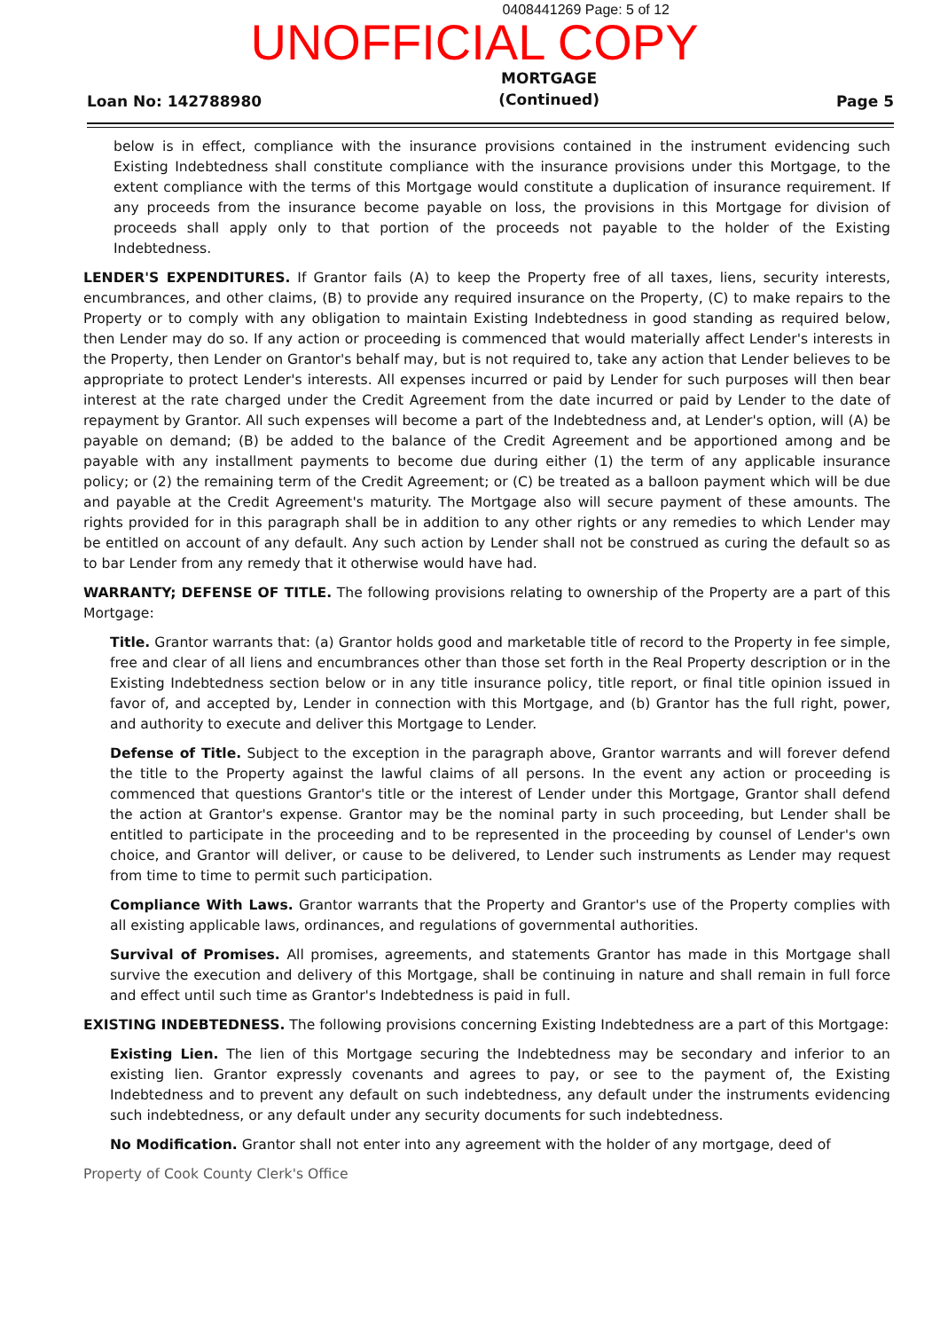0408441269 Page: 5 of 12
UNOFFICIAL COPY
Loan No: 142788980
MORTGAGE
(Continued)
Page 5
below is in effect, compliance with the insurance provisions contained in the instrument evidencing such Existing Indebtedness shall constitute compliance with the insurance provisions under this Mortgage, to the extent compliance with the terms of this Mortgage would constitute a duplication of insurance requirement. If any proceeds from the insurance become payable on loss, the provisions in this Mortgage for division of proceeds shall apply only to that portion of the proceeds not payable to the holder of the Existing Indebtedness.
LENDER'S EXPENDITURES. If Grantor fails (A) to keep the Property free of all taxes, liens, security interests, encumbrances, and other claims, (B) to provide any required insurance on the Property, (C) to make repairs to the Property or to comply with any obligation to maintain Existing Indebtedness in good standing as required below, then Lender may do so. If any action or proceeding is commenced that would materially affect Lender's interests in the Property, then Lender on Grantor's behalf may, but is not required to, take any action that Lender believes to be appropriate to protect Lender's interests. All expenses incurred or paid by Lender for such purposes will then bear interest at the rate charged under the Credit Agreement from the date incurred or paid by Lender to the date of repayment by Grantor. All such expenses will become a part of the Indebtedness and, at Lender's option, will (A) be payable on demand; (B) be added to the balance of the Credit Agreement and be apportioned among and be payable with any installment payments to become due during either (1) the term of any applicable insurance policy; or (2) the remaining term of the Credit Agreement; or (C) be treated as a balloon payment which will be due and payable at the Credit Agreement's maturity. The Mortgage also will secure payment of these amounts. The rights provided for in this paragraph shall be in addition to any other rights or any remedies to which Lender may be entitled on account of any default. Any such action by Lender shall not be construed as curing the default so as to bar Lender from any remedy that it otherwise would have had.
WARRANTY; DEFENSE OF TITLE. The following provisions relating to ownership of the Property are a part of this Mortgage:
Title. Grantor warrants that: (a) Grantor holds good and marketable title of record to the Property in fee simple, free and clear of all liens and encumbrances other than those set forth in the Real Property description or in the Existing Indebtedness section below or in any title insurance policy, title report, or final title opinion issued in favor of, and accepted by, Lender in connection with this Mortgage, and (b) Grantor has the full right, power, and authority to execute and deliver this Mortgage to Lender.
Defense of Title. Subject to the exception in the paragraph above, Grantor warrants and will forever defend the title to the Property against the lawful claims of all persons. In the event any action or proceeding is commenced that questions Grantor's title or the interest of Lender under this Mortgage, Grantor shall defend the action at Grantor's expense. Grantor may be the nominal party in such proceeding, but Lender shall be entitled to participate in the proceeding and to be represented in the proceeding by counsel of Lender's own choice, and Grantor will deliver, or cause to be delivered, to Lender such instruments as Lender may request from time to time to permit such participation.
Compliance With Laws. Grantor warrants that the Property and Grantor's use of the Property complies with all existing applicable laws, ordinances, and regulations of governmental authorities.
Survival of Promises. All promises, agreements, and statements Grantor has made in this Mortgage shall survive the execution and delivery of this Mortgage, shall be continuing in nature and shall remain in full force and effect until such time as Grantor's Indebtedness is paid in full.
EXISTING INDEBTEDNESS. The following provisions concerning Existing Indebtedness are a part of this Mortgage:
Existing Lien. The lien of this Mortgage securing the Indebtedness may be secondary and inferior to an existing lien. Grantor expressly covenants and agrees to pay, or see to the payment of, the Existing Indebtedness and to prevent any default on such indebtedness, any default under the instruments evidencing such indebtedness, or any default under any security documents for such indebtedness.
No Modification. Grantor shall not enter into any agreement with the holder of any mortgage, deed of
Property of Cook County Clerk's Office